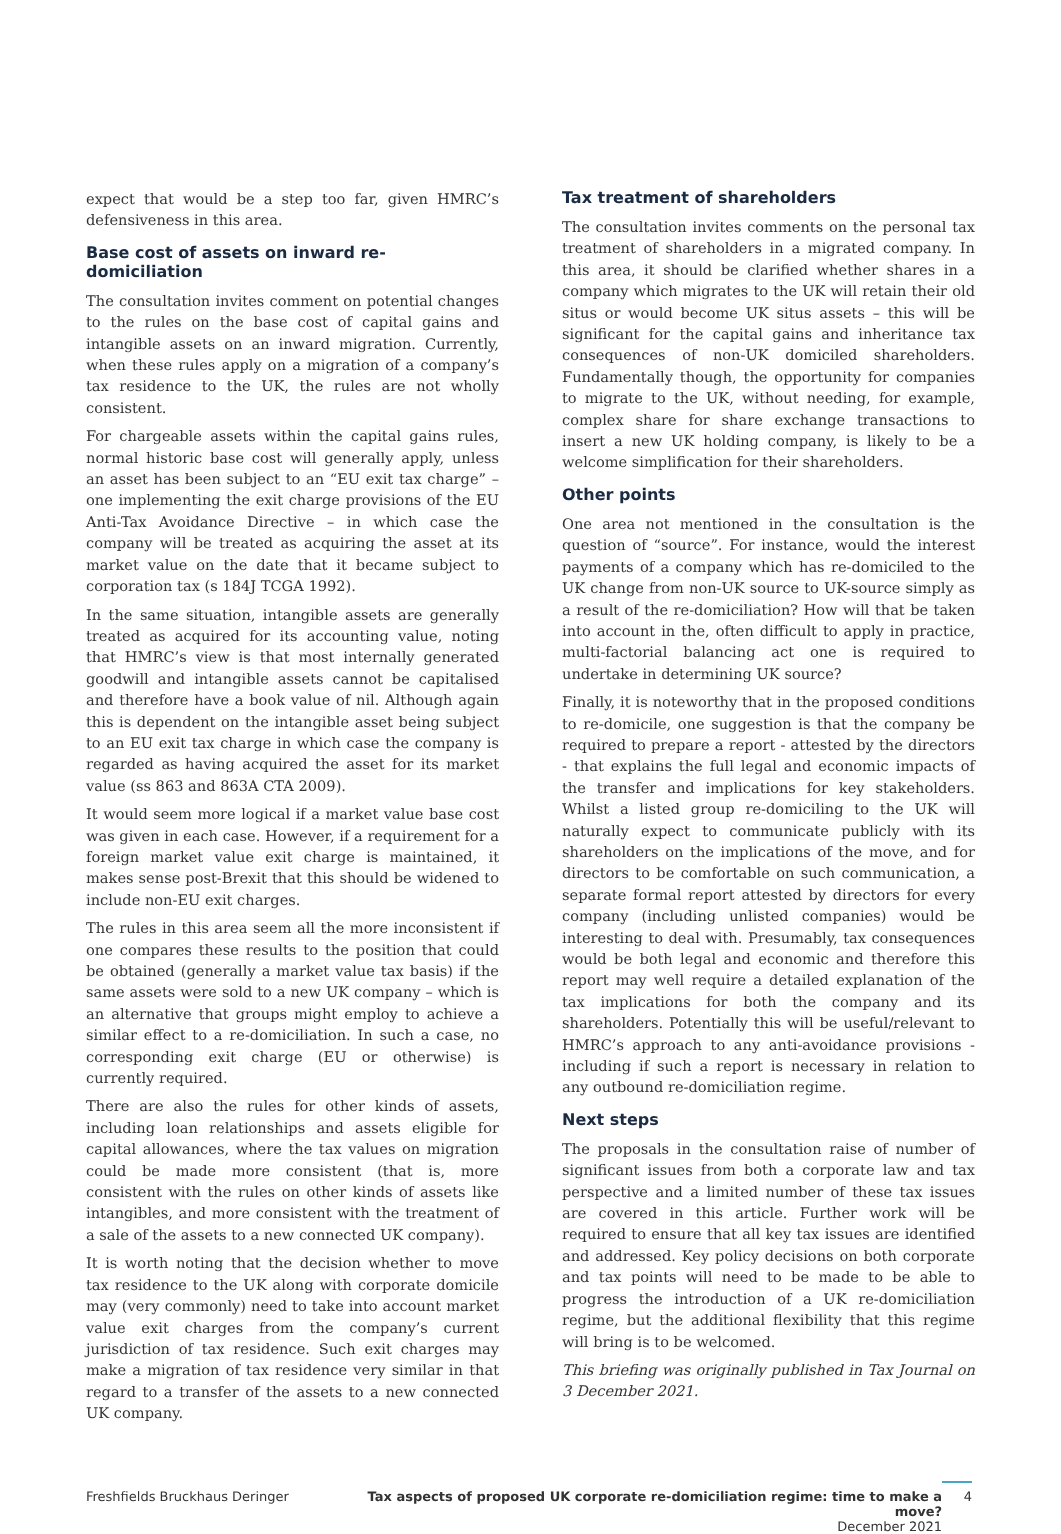expect that would be a step too far, given HMRC’s defensiveness in this area.
Base cost of assets on inward re-domiciliation
The consultation invites comment on potential changes to the rules on the base cost of capital gains and intangible assets on an inward migration. Currently, when these rules apply on a migration of a company’s tax residence to the UK, the rules are not wholly consistent.
For chargeable assets within the capital gains rules, normal historic base cost will generally apply, unless an asset has been subject to an “EU exit tax charge” – one implementing the exit charge provisions of the EU Anti-Tax Avoidance Directive – in which case the company will be treated as acquiring the asset at its market value on the date that it became subject to corporation tax (s 184J TCGA 1992).
In the same situation, intangible assets are generally treated as acquired for its accounting value, noting that HMRC’s view is that most internally generated goodwill and intangible assets cannot be capitalised and therefore have a book value of nil. Although again this is dependent on the intangible asset being subject to an EU exit tax charge in which case the company is regarded as having acquired the asset for its market value (ss 863 and 863A CTA 2009).
It would seem more logical if a market value base cost was given in each case. However, if a requirement for a foreign market value exit charge is maintained, it makes sense post-Brexit that this should be widened to include non-EU exit charges.
The rules in this area seem all the more inconsistent if one compares these results to the position that could be obtained (generally a market value tax basis) if the same assets were sold to a new UK company – which is an alternative that groups might employ to achieve a similar effect to a re-domiciliation. In such a case, no corresponding exit charge (EU or otherwise) is currently required.
There are also the rules for other kinds of assets, including loan relationships and assets eligible for capital allowances, where the tax values on migration could be made more consistent (that is, more consistent with the rules on other kinds of assets like intangibles, and more consistent with the treatment of a sale of the assets to a new connected UK company).
It is worth noting that the decision whether to move tax residence to the UK along with corporate domicile may (very commonly) need to take into account market value exit charges from the company’s current jurisdiction of tax residence. Such exit charges may make a migration of tax residence very similar in that regard to a transfer of the assets to a new connected UK company.
Tax treatment of shareholders
The consultation invites comments on the personal tax treatment of shareholders in a migrated company. In this area, it should be clarified whether shares in a company which migrates to the UK will retain their old situs or would become UK situs assets – this will be significant for the capital gains and inheritance tax consequences of non-UK domiciled shareholders. Fundamentally though, the opportunity for companies to migrate to the UK, without needing, for example, complex share for share exchange transactions to insert a new UK holding company, is likely to be a welcome simplification for their shareholders.
Other points
One area not mentioned in the consultation is the question of “source”. For instance, would the interest payments of a company which has re-domiciled to the UK change from non-UK source to UK-source simply as a result of the re-domiciliation? How will that be taken into account in the, often difficult to apply in practice, multi-factorial balancing act one is required to undertake in determining UK source?
Finally, it is noteworthy that in the proposed conditions to re-domicile, one suggestion is that the company be required to prepare a report - attested by the directors - that explains the full legal and economic impacts of the transfer and implications for key stakeholders. Whilst a listed group re-domiciling to the UK will naturally expect to communicate publicly with its shareholders on the implications of the move, and for directors to be comfortable on such communication, a separate formal report attested by directors for every company (including unlisted companies) would be interesting to deal with. Presumably, tax consequences would be both legal and economic and therefore this report may well require a detailed explanation of the tax implications for both the company and its shareholders. Potentially this will be useful/relevant to HMRC’s approach to any anti-avoidance provisions - including if such a report is necessary in relation to any outbound re-domiciliation regime.
Next steps
The proposals in the consultation raise of number of significant issues from both a corporate law and tax perspective and a limited number of these tax issues are covered in this article. Further work will be required to ensure that all key tax issues are identified and addressed. Key policy decisions on both corporate and tax points will need to be made to be able to progress the introduction of a UK re-domiciliation regime, but the additional flexibility that this regime will bring is to be welcomed.
This briefing was originally published in Tax Journal on 3 December 2021.
Freshfields Bruckhaus Deringer Tax aspects of proposed UK corporate re-domiciliation regime: time to make a move?
December 2021
4